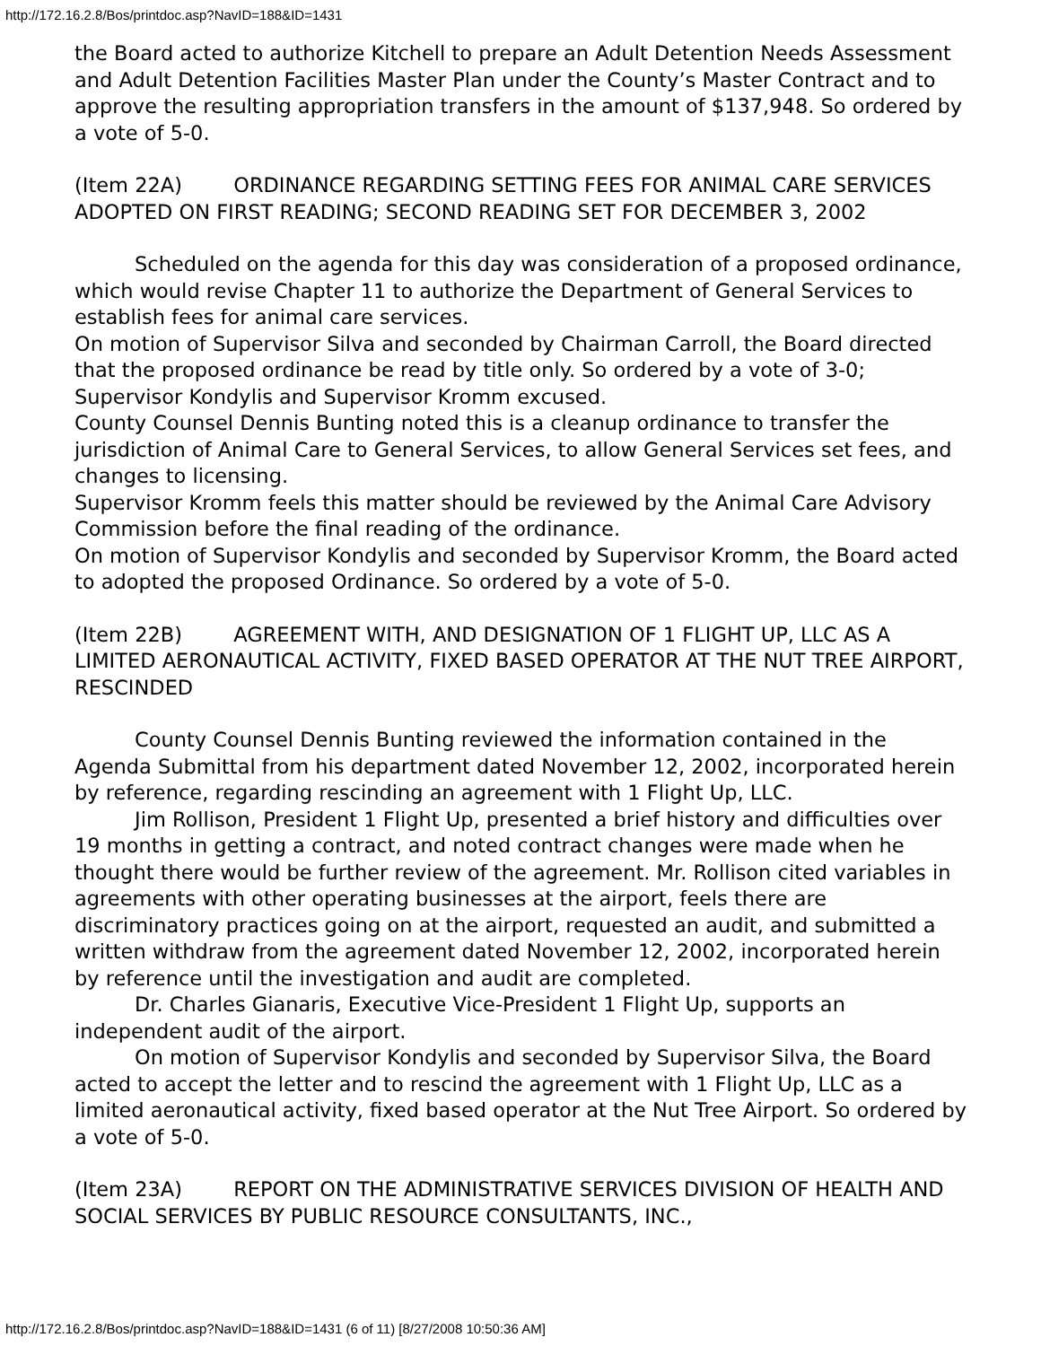http://172.16.2.8/Bos/printdoc.asp?NavID=188&ID=1431
the Board acted to authorize Kitchell to prepare an Adult Detention Needs Assessment and Adult Detention Facilities Master Plan under the County’s Master Contract and to approve the resulting appropriation transfers in the amount of $137,948. So ordered by a vote of 5-0.
(Item 22A) ORDINANCE REGARDING SETTING FEES FOR ANIMAL CARE SERVICES ADOPTED ON FIRST READING; SECOND READING SET FOR DECEMBER 3, 2002
Scheduled on the agenda for this day was consideration of a proposed ordinance, which would revise Chapter 11 to authorize the Department of General Services to establish fees for animal care services.
On motion of Supervisor Silva and seconded by Chairman Carroll, the Board directed that the proposed ordinance be read by title only. So ordered by a vote of 3-0; Supervisor Kondylis and Supervisor Kromm excused.
County Counsel Dennis Bunting noted this is a cleanup ordinance to transfer the jurisdiction of Animal Care to General Services, to allow General Services set fees, and changes to licensing.
Supervisor Kromm feels this matter should be reviewed by the Animal Care Advisory Commission before the final reading of the ordinance.
On motion of Supervisor Kondylis and seconded by Supervisor Kromm, the Board acted to adopted the proposed Ordinance. So ordered by a vote of 5-0.
(Item 22B) AGREEMENT WITH, AND DESIGNATION OF 1 FLIGHT UP, LLC AS A LIMITED AERONAUTICAL ACTIVITY, FIXED BASED OPERATOR AT THE NUT TREE AIRPORT, RESCINDED
County Counsel Dennis Bunting reviewed the information contained in the Agenda Submittal from his department dated November 12, 2002, incorporated herein by reference, regarding rescinding an agreement with 1 Flight Up, LLC.
Jim Rollison, President 1 Flight Up, presented a brief history and difficulties over 19 months in getting a contract, and noted contract changes were made when he thought there would be further review of the agreement. Mr. Rollison cited variables in agreements with other operating businesses at the airport, feels there are discriminatory practices going on at the airport, requested an audit, and submitted a written withdraw from the agreement dated November 12, 2002, incorporated herein by reference until the investigation and audit are completed.
Dr. Charles Gianaris, Executive Vice-President 1 Flight Up, supports an independent audit of the airport.
On motion of Supervisor Kondylis and seconded by Supervisor Silva, the Board acted to accept the letter and to rescind the agreement with 1 Flight Up, LLC as a limited aeronautical activity, fixed based operator at the Nut Tree Airport. So ordered by a vote of 5-0.
(Item 23A) REPORT ON THE ADMINISTRATIVE SERVICES DIVISION OF HEALTH AND SOCIAL SERVICES BY PUBLIC RESOURCE CONSULTANTS, INC.,
http://172.16.2.8/Bos/printdoc.asp?NavID=188&ID=1431 (6 of 11) [8/27/2008 10:50:36 AM]